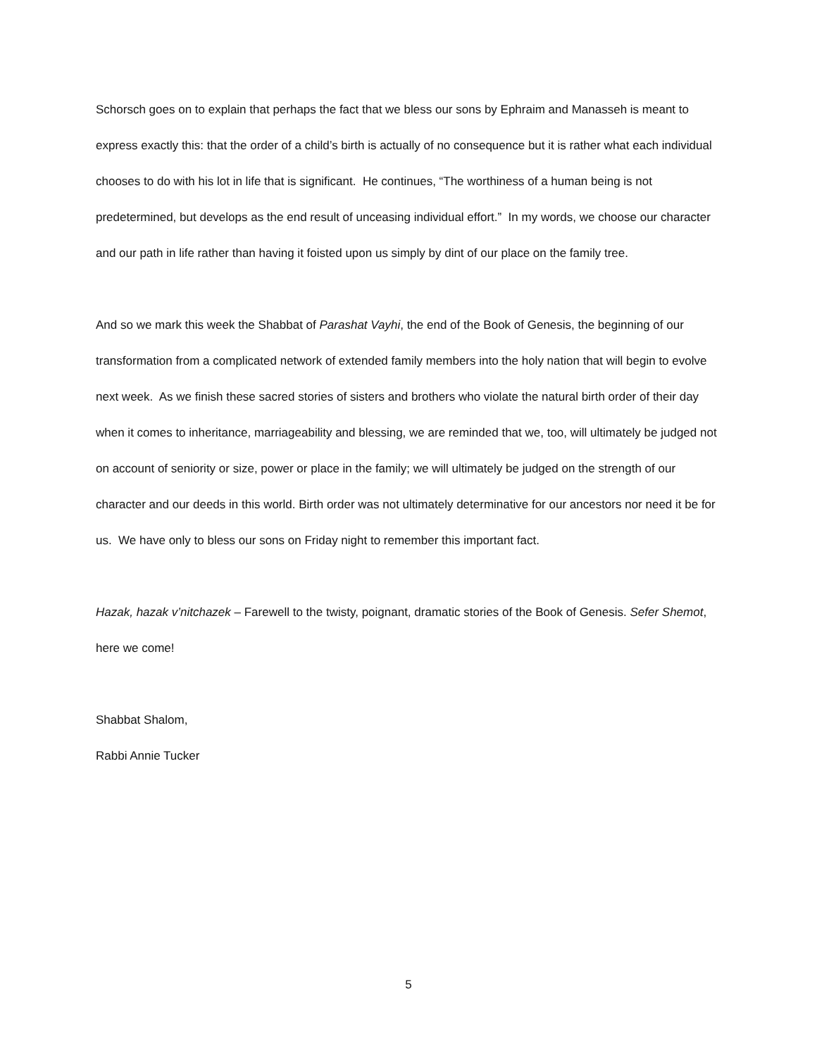Schorsch goes on to explain that perhaps the fact that we bless our sons by Ephraim and Manasseh is meant to express exactly this: that the order of a child’s birth is actually of no consequence but it is rather what each individual chooses to do with his lot in life that is significant. He continues, “The worthiness of a human being is not predetermined, but develops as the end result of unceasing individual effort.” In my words, we choose our character and our path in life rather than having it foisted upon us simply by dint of our place on the family tree.
And so we mark this week the Shabbat of Parashat Vayhi, the end of the Book of Genesis, the beginning of our transformation from a complicated network of extended family members into the holy nation that will begin to evolve next week. As we finish these sacred stories of sisters and brothers who violate the natural birth order of their day when it comes to inheritance, marriageability and blessing, we are reminded that we, too, will ultimately be judged not on account of seniority or size, power or place in the family; we will ultimately be judged on the strength of our character and our deeds in this world. Birth order was not ultimately determinative for our ancestors nor need it be for us. We have only to bless our sons on Friday night to remember this important fact.
Hazak, hazak v’nitchazek – Farewell to the twisty, poignant, dramatic stories of the Book of Genesis. Sefer Shemot, here we come!
Shabbat Shalom,
Rabbi Annie Tucker
5